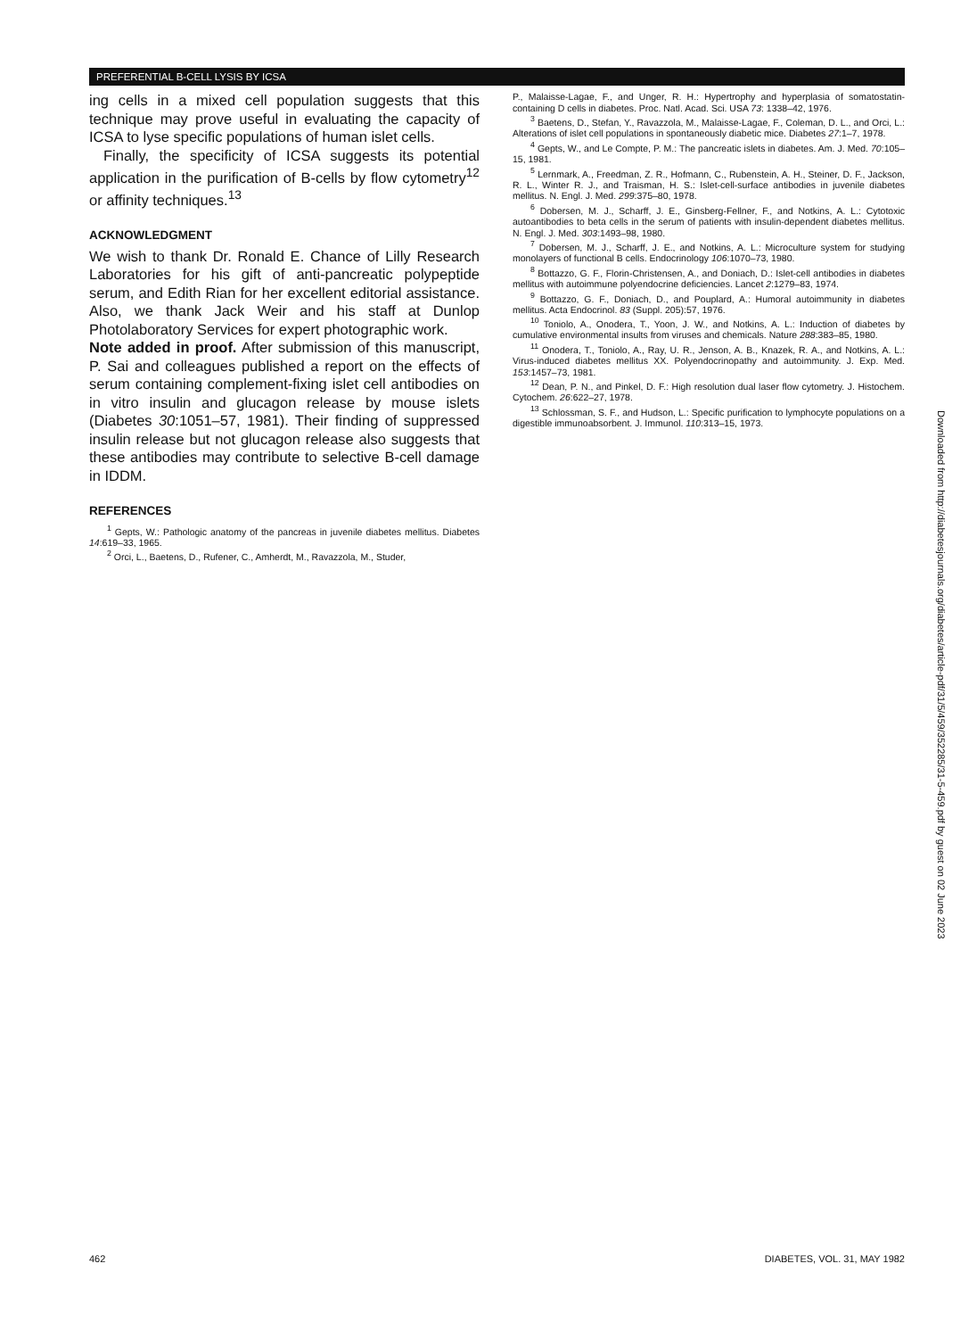PREFERENTIAL B-CELL LYSIS BY ICSA
ing cells in a mixed cell population suggests that this technique may prove useful in evaluating the capacity of ICSA to lyse specific populations of human islet cells.
Finally, the specificity of ICSA suggests its potential application in the purification of B-cells by flow cytometry<sup>12</sup> or affinity techniques.<sup>13</sup>
ACKNOWLEDGMENT
We wish to thank Dr. Ronald E. Chance of Lilly Research Laboratories for his gift of anti-pancreatic polypeptide serum, and Edith Rian for her excellent editorial assistance. Also, we thank Jack Weir and his staff at Dunlop Photolaboratory Services for expert photographic work.
Note added in proof. After submission of this manuscript, P. Sai and colleagues published a report on the effects of serum containing complement-fixing islet cell antibodies on in vitro insulin and glucagon release by mouse islets (Diabetes 30:1051–57, 1981). Their finding of suppressed insulin release but not glucagon release also suggests that these antibodies may contribute to selective B-cell damage in IDDM.
REFERENCES
<sup>1</sup> Gepts, W.: Pathologic anatomy of the pancreas in juvenile diabetes mellitus. Diabetes 14:619–33, 1965.
<sup>2</sup> Orci, L., Baetens, D., Rufener, C., Amherdt, M., Ravazzola, M., Studer,
P., Malaisse-Lagae, F., and Unger, R. H.: Hypertrophy and hyperplasia of somatostatin-containing D cells in diabetes. Proc. Natl. Acad. Sci. USA 73: 1338–42, 1976.
<sup>3</sup> Baetens, D., Stefan, Y., Ravazzola, M., Malaisse-Lagae, F., Coleman, D. L., and Orci, L.: Alterations of islet cell populations in spontaneously diabetic mice. Diabetes 27:1–7, 1978.
<sup>4</sup> Gepts, W., and Le Compte, P. M.: The pancreatic islets in diabetes. Am. J. Med. 70:105–15, 1981.
<sup>5</sup> Lernmark, A., Freedman, Z. R., Hofmann, C., Rubenstein, A. H., Steiner, D. F., Jackson, R. L., Winter R. J., and Traisman, H. S.: Islet-cell-surface antibodies in juvenile diabetes mellitus. N. Engl. J. Med. 299:375–80, 1978.
<sup>6</sup> Dobersen, M. J., Scharff, J. E., Ginsberg-Fellner, F., and Notkins, A. L.: Cytotoxic autoantibodies to beta cells in the serum of patients with insulin-dependent diabetes mellitus. N. Engl. J. Med. 303:1493–98, 1980.
<sup>7</sup> Dobersen, M. J., Scharff, J. E., and Notkins, A. L.: Microculture system for studying monolayers of functional B cells. Endocrinology 106:1070–73, 1980.
<sup>8</sup> Bottazzo, G. F., Florin-Christensen, A., and Doniach, D.: Islet-cell antibodies in diabetes mellitus with autoimmune polyendocrine deficiencies. Lancet 2:1279–83, 1974.
<sup>9</sup> Bottazzo, G. F., Doniach, D., and Pouplard, A.: Humoral autoimmunity in diabetes mellitus. Acta Endocrinol. 83 (Suppl. 205):57, 1976.
<sup>10</sup> Toniolo, A., Onodera, T., Yoon, J. W., and Notkins, A. L.: Induction of diabetes by cumulative environmental insults from viruses and chemicals. Nature 288:383–85, 1980.
<sup>11</sup> Onodera, T., Toniolo, A., Ray, U. R., Jenson, A. B., Knazek, R. A., and Notkins, A. L.: Virus-induced diabetes mellitus XX. Polyendocrinopathy and autoimmunity. J. Exp. Med. 153:1457–73, 1981.
<sup>12</sup> Dean, P. N., and Pinkel, D. F.: High resolution dual laser flow cytometry. J. Histochem. Cytochem. 26:622–27, 1978.
<sup>13</sup> Schlossman, S. F., and Hudson, L.: Specific purification to lymphocyte populations on a digestible immunoabsorbent. J. Immunol. 110:313–15, 1973.
Downloaded from http://diabetesjournals.org/diabetes/article-pdf/31/5/459/352285/31-5-459.pdf by guest on 02 June 2023
462 DIABETES, VOL. 31, MAY 1982